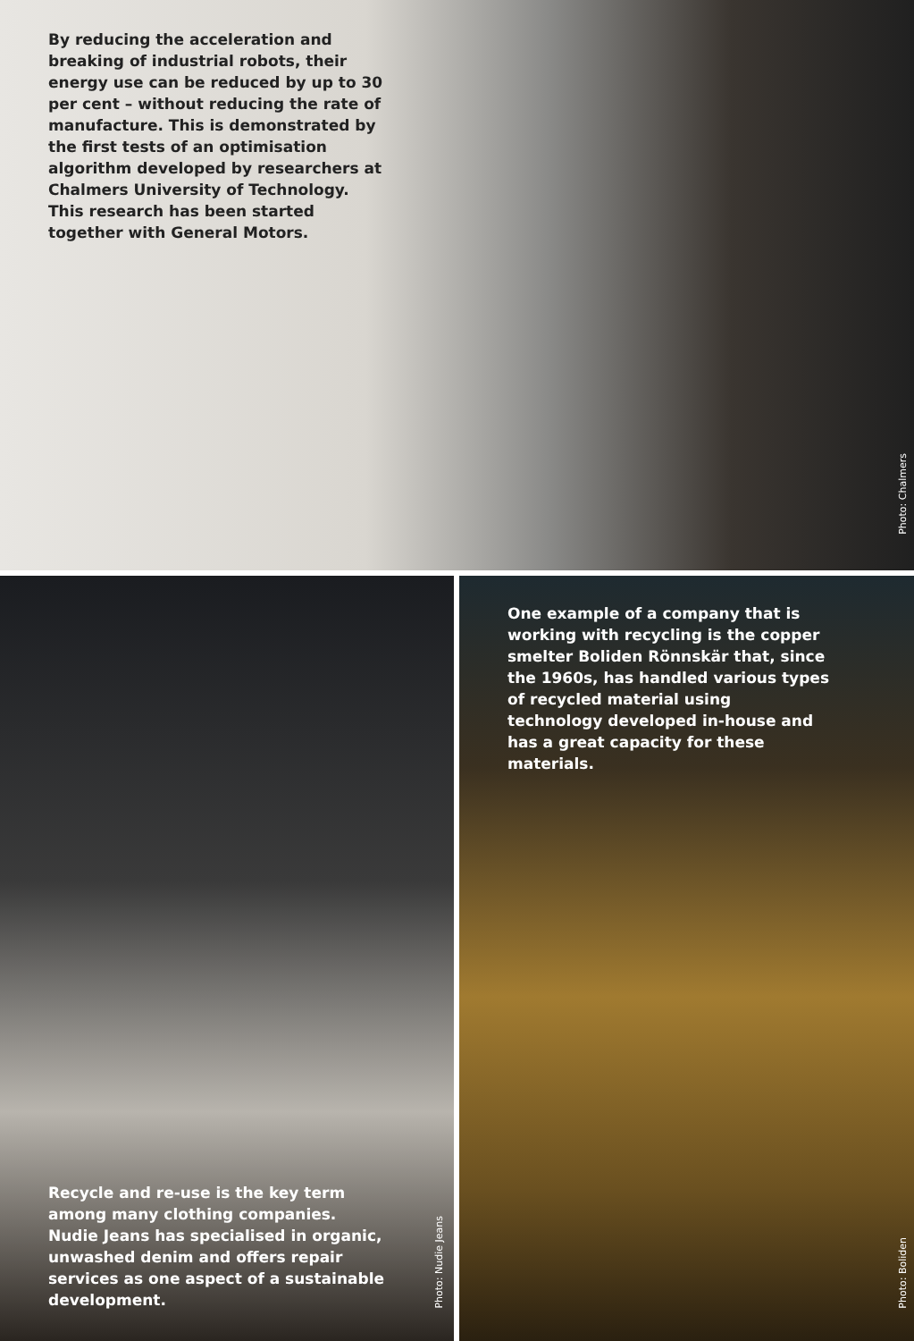By reducing the acceleration and breaking of industrial robots, their energy use can be reduced by up to 30 per cent – without reducing the rate of manufacture. This is demonstrated by the first tests of an optimisation algorithm developed by researchers at Chalmers University of Technology. This research has been started together with General Motors.
Photo: Chalmers
Recycle and re-use is the key term among many clothing companies. Nudie Jeans has specialised in organic, unwashed denim and offers repair services as one aspect of a sustainable development.
Photo: Nudie Jeans
One example of a company that is working with recycling is the copper smelter Boliden Rönnskär that, since the 1960s, has handled various types of recycled material using technology developed in-house and has a great capacity for these materials.
Photo: Boliden